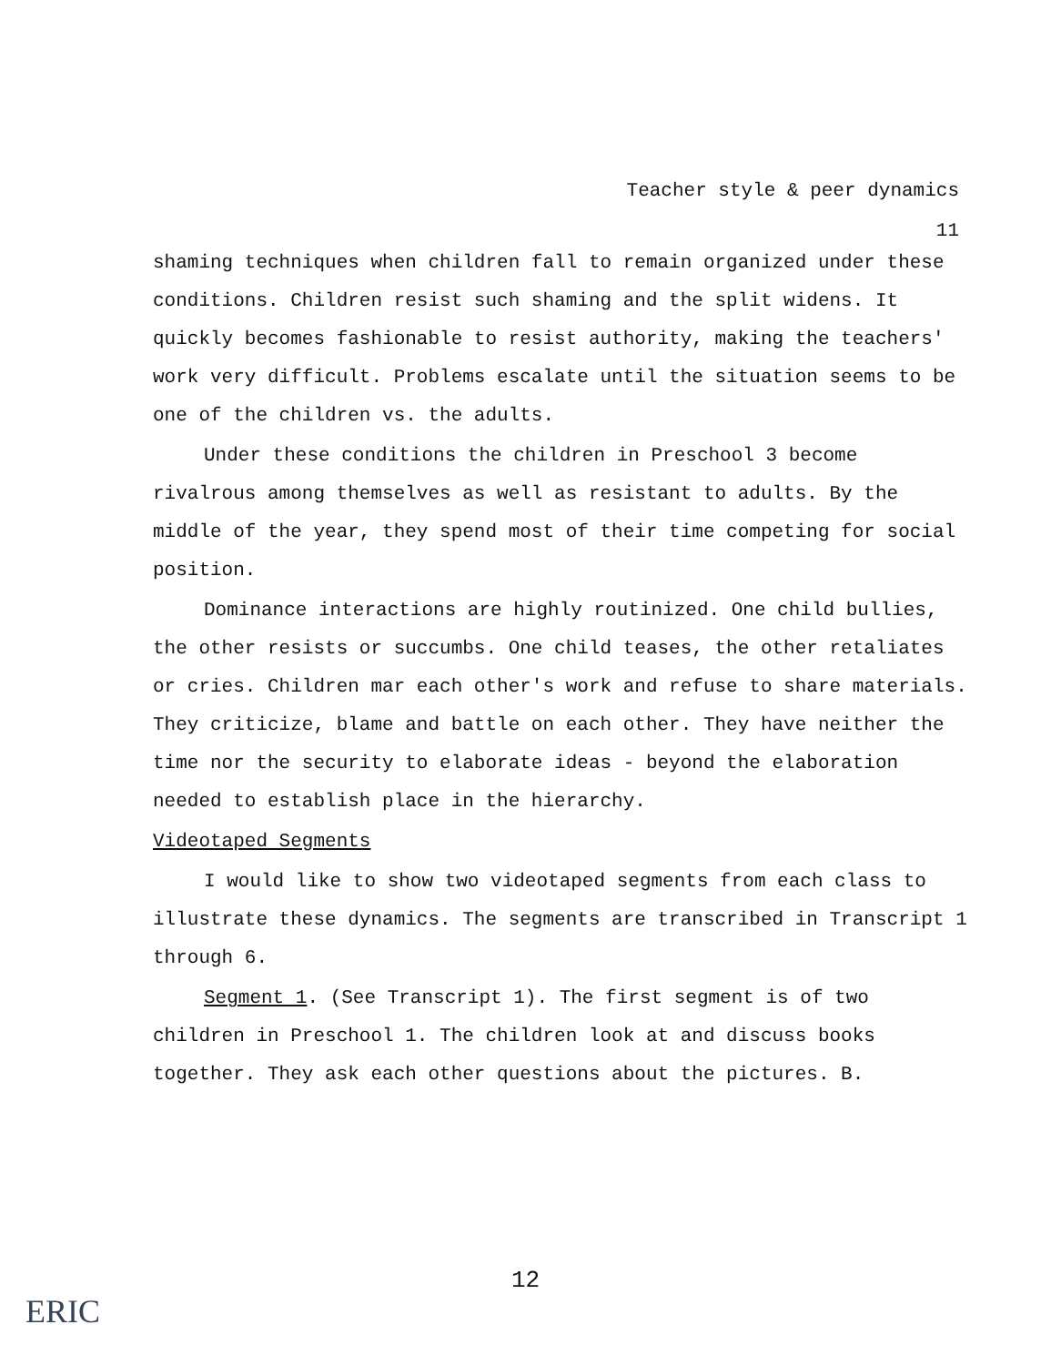Teacher style & peer dynamics
11
shaming techniques when children fall to remain organized under these conditions. Children resist such shaming and the split widens. It quickly becomes fashionable to resist authority, making the teachers' work very difficult. Problems escalate until the situation seems to be one of the children vs. the adults.
Under these conditions the children in Preschool 3 become rivalrous among themselves as well as resistant to adults. By the middle of the year, they spend most of their time competing for social position.
Dominance interactions are highly routinized. One child bullies, the other resists or succumbs. One child teases, the other retaliates or cries. Children mar each other's work and refuse to share materials. They criticize, blame and battle on each other. They have neither the time nor the security to elaborate ideas - beyond the elaboration needed to establish place in the hierarchy.
Videotaped Segments
I would like to show two videotaped segments from each class to illustrate these dynamics. The segments are transcribed in Transcript 1 through 6.
Segment 1. (See Transcript 1). The first segment is of two children in Preschool 1. The children look at and discuss books together. They ask each other questions about the pictures. B.
12
ERIC